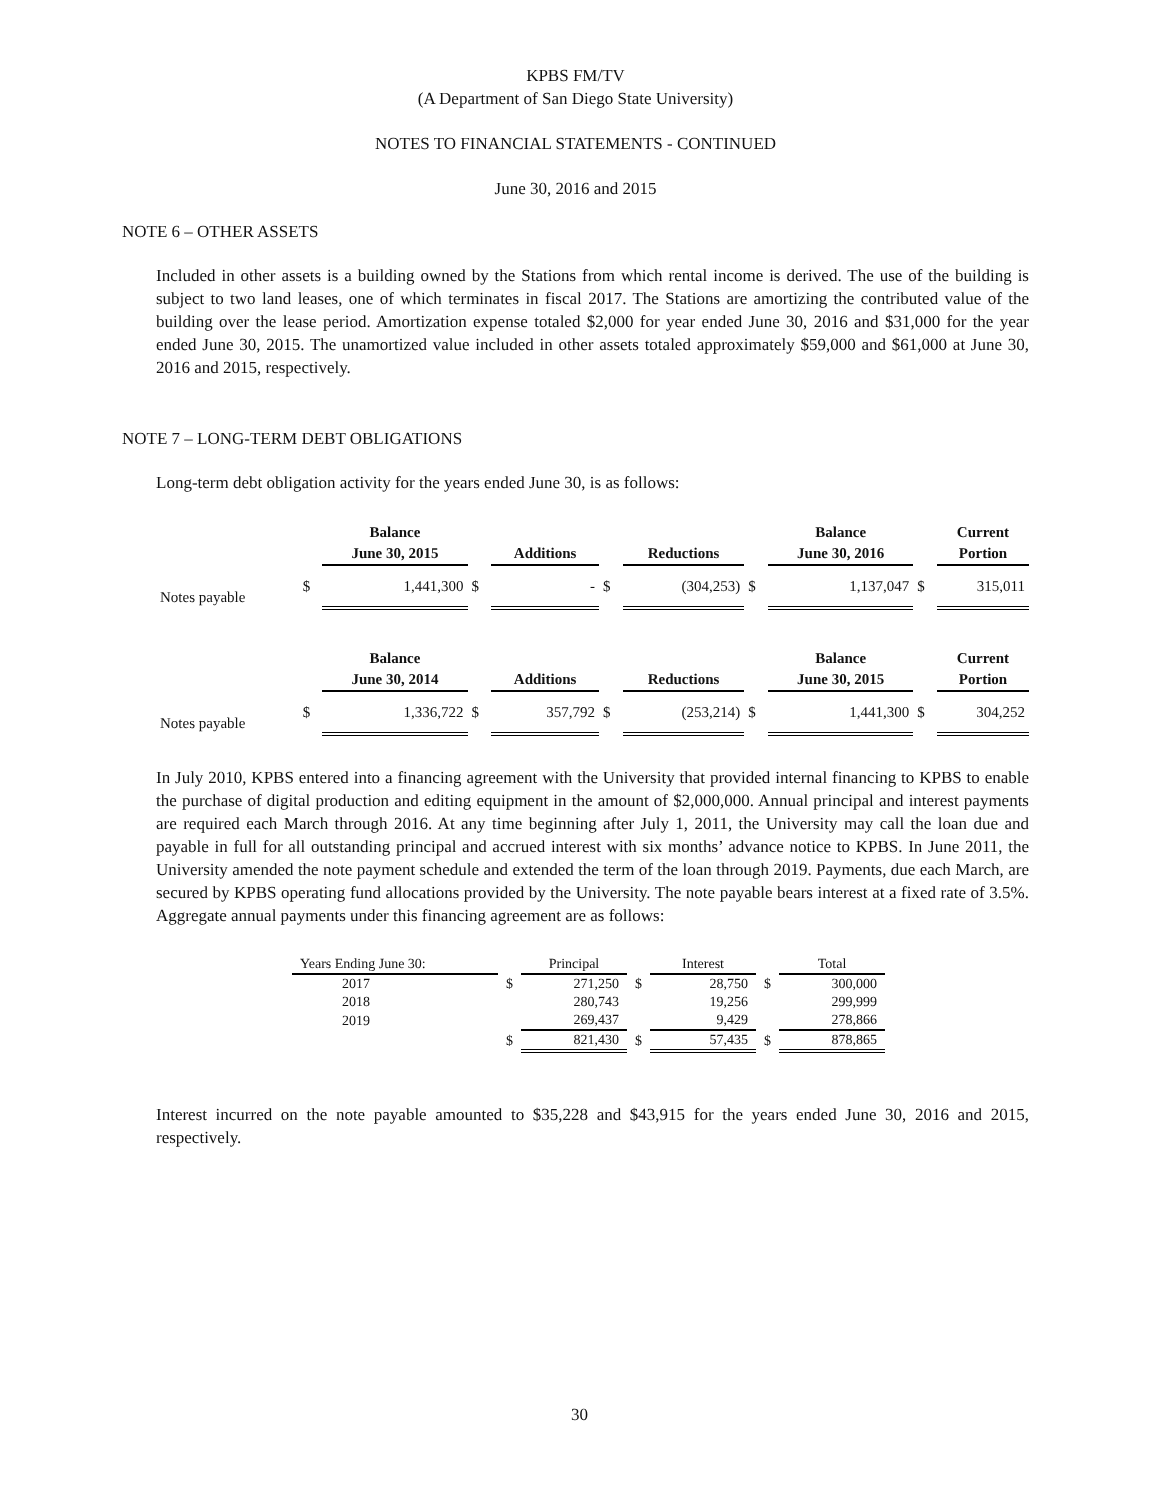KPBS FM/TV
(A Department of San Diego State University)
NOTES TO FINANCIAL STATEMENTS - CONTINUED
June 30, 2016 and 2015
NOTE 6 – OTHER ASSETS
Included in other assets is a building owned by the Stations from which rental income is derived. The use of the building is subject to two land leases, one of which terminates in fiscal 2017. The Stations are amortizing the contributed value of the building over the lease period. Amortization expense totaled $2,000 for year ended June 30, 2016 and $31,000 for the year ended June 30, 2015. The unamortized value included in other assets totaled approximately $59,000 and $61,000 at June 30, 2016 and 2015, respectively.
NOTE 7 – LONG-TERM DEBT OBLIGATIONS
Long-term debt obligation activity for the years ended June 30, is as follows:
| | | Balance | | | | | | Balance | | Current |
| --- | --- | --- | --- | --- | --- | --- | --- | --- | --- | --- |
| | | June 30, 2015 | | Additions | | Reductions | | June 30, 2016 | | Portion |
| Notes payable | $ | 1,441,300 | $ | - | $ | (304,253) | $ | 1,137,047 | $ | 315,011 |
| | | Balance | | | | | | Balance | | Current |
| | | June 30, 2014 | | Additions | | Reductions | | June 30, 2015 | | Portion |
| Notes payable | $ | 1,336,722 | $ | 357,792 | $ | (253,214) | $ | 1,441,300 | $ | 304,252 |
In July 2010, KPBS entered into a financing agreement with the University that provided internal financing to KPBS to enable the purchase of digital production and editing equipment in the amount of $2,000,000. Annual principal and interest payments are required each March through 2016. At any time beginning after July 1, 2011, the University may call the loan due and payable in full for all outstanding principal and accrued interest with six months’ advance notice to KPBS. In June 2011, the University amended the note payment schedule and extended the term of the loan through 2019. Payments, due each March, are secured by KPBS operating fund allocations provided by the University. The note payable bears interest at a fixed rate of 3.5%. Aggregate annual payments under this financing agreement are as follows:
| Years Ending June 30: | | Principal | | Interest | | Total |
| 2017 | $ | 271,250 | $ | 28,750 | $ | 300,000 |
| 2018 | | 280,743 | | 19,256 | | 299,999 |
| 2019 | | 269,437 | | 9,429 | | 278,866 |
| | $ | 821,430 | $ | 57,435 | $ | 878,865 |
Interest incurred on the note payable amounted to $35,228 and $43,915 for the years ended June 30, 2016 and 2015, respectively.
30